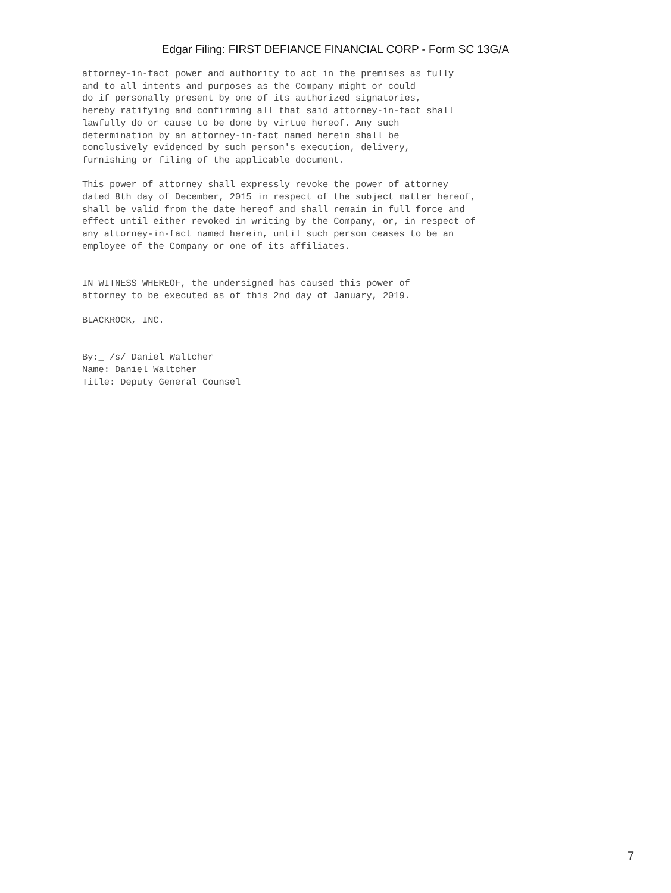Edgar Filing: FIRST DEFIANCE FINANCIAL CORP - Form SC 13G/A
attorney-in-fact power and authority to act in the premises as fully
and to all intents and purposes as the Company might or could
do if personally present by one of its authorized signatories,
hereby ratifying and confirming all that said attorney-in-fact shall
lawfully do or cause to be done by virtue hereof. Any such
determination by an attorney-in-fact named herein shall be
conclusively evidenced by such person's execution, delivery,
furnishing or filing of the applicable document.

This power of attorney shall expressly revoke the power of attorney
dated 8th day of December, 2015 in respect of the subject matter hereof,
shall be valid from the date hereof and shall remain in full force and
effect until either revoked in writing by the Company, or, in respect of
any attorney-in-fact named herein, until such person ceases to be an
employee of the Company or one of its affiliates.


IN WITNESS WHEREOF, the undersigned has caused this power of
attorney to be executed as of this 2nd day of January, 2019.

BLACKROCK, INC.


By:_ /s/ Daniel Waltcher
Name: Daniel Waltcher
Title: Deputy General Counsel
7